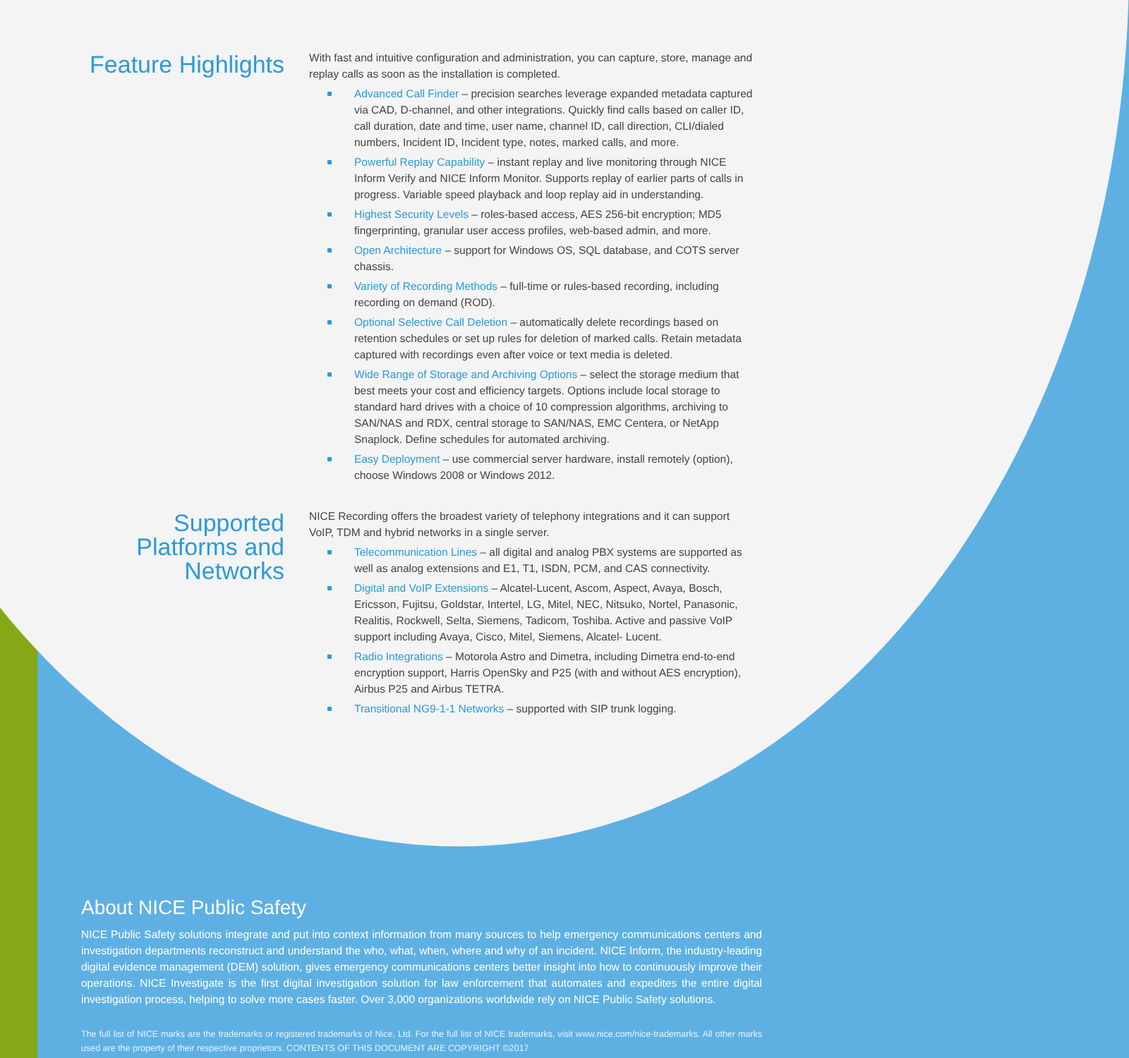Feature Highlights
With fast and intuitive configuration and administration, you can capture, store, manage and replay calls as soon as the installation is completed.
Advanced Call Finder – precision searches leverage expanded metadata captured via CAD, D-channel, and other integrations. Quickly find calls based on caller ID, call duration, date and time, user name, channel ID, call direction, CLI/dialed numbers, Incident ID, Incident type, notes, marked calls, and more.
Powerful Replay Capability – instant replay and live monitoring through NICE Inform Verify and NICE Inform Monitor. Supports replay of earlier parts of calls in progress. Variable speed playback and loop replay aid in understanding.
Highest Security Levels – roles-based access, AES 256-bit encryption; MD5 fingerprinting, granular user access profiles, web-based admin, and more.
Open Architecture – support for Windows OS, SQL database, and COTS server chassis.
Variety of Recording Methods – full-time or rules-based recording, including recording on demand (ROD).
Optional Selective Call Deletion – automatically delete recordings based on retention schedules or set up rules for deletion of marked calls. Retain metadata captured with recordings even after voice or text media is deleted.
Wide Range of Storage and Archiving Options – select the storage medium that best meets your cost and efficiency targets. Options include local storage to standard hard drives with a choice of 10 compression algorithms, archiving to SAN/NAS and RDX, central storage to SAN/NAS, EMC Centera, or NetApp Snaplock. Define schedules for automated archiving.
Easy Deployment – use commercial server hardware, install remotely (option), choose Windows 2008 or Windows 2012.
Supported Platforms and Networks
NICE Recording offers the broadest variety of telephony integrations and it can support VoIP, TDM and hybrid networks in a single server.
Telecommunication Lines – all digital and analog PBX systems are supported as well as analog extensions and E1, T1, ISDN, PCM, and CAS connectivity.
Digital and VoIP Extensions – Alcatel-Lucent, Ascom, Aspect, Avaya, Bosch, Ericsson, Fujitsu, Goldstar, Intertel, LG, Mitel, NEC, Nitsuko, Nortel, Panasonic, Realitis, Rockwell, Selta, Siemens, Tadicom, Toshiba. Active and passive VoIP support including Avaya, Cisco, Mitel, Siemens, Alcatel- Lucent.
Radio Integrations – Motorola Astro and Dimetra, including Dimetra end-to-end encryption support, Harris OpenSky and P25 (with and without AES encryption), Airbus P25 and Airbus TETRA.
Transitional NG9-1-1 Networks – supported with SIP trunk logging.
About NICE Public Safety
NICE Public Safety solutions integrate and put into context information from many sources to help emergency communications centers and investigation departments reconstruct and understand the who, what, when, where and why of an incident. NICE Inform, the industry-leading digital evidence management (DEM) solution, gives emergency communications centers better insight into how to continuously improve their operations. NICE Investigate is the first digital investigation solution for law enforcement that automates and expedites the entire digital investigation process, helping to solve more cases faster. Over 3,000 organizations worldwide rely on NICE Public Safety solutions.
The full list of NICE marks are the trademarks or registered trademarks of Nice, Ltd. For the full list of NICE trademarks, visit www.nice.com/nice-trademarks. All other marks used are the property of their respective proprietors. CONTENTS OF THIS DOCUMENT ARE COPYRIGHT ©2017